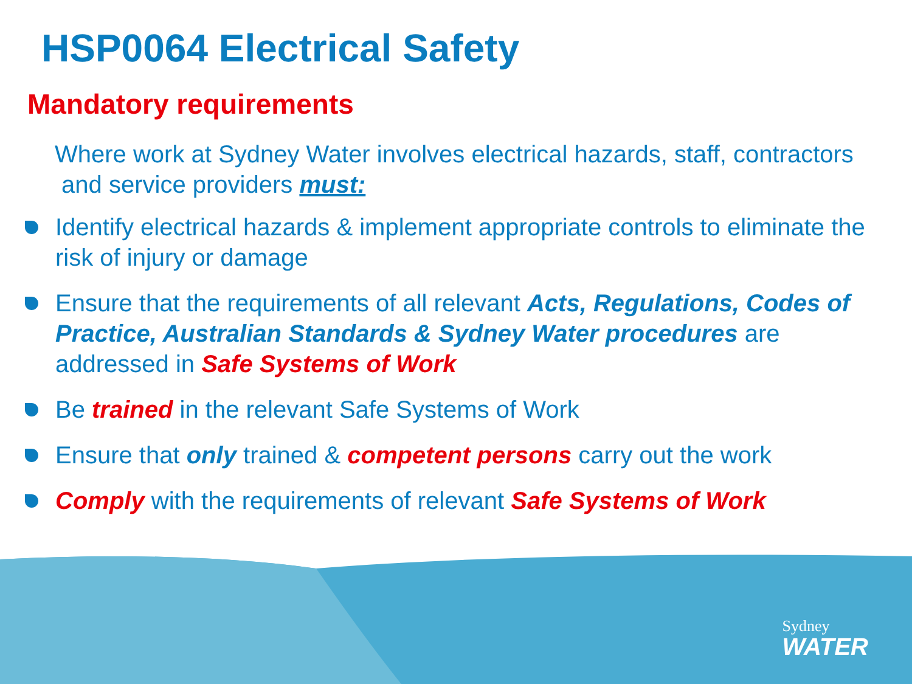HSP0064 Electrical Safety
Mandatory requirements
Where work at Sydney Water involves electrical hazards, staff, contractors
and service providers must:
Identify electrical hazards & implement appropriate controls to eliminate the risk of injury or damage
Ensure that the requirements of all relevant Acts, Regulations, Codes of Practice, Australian Standards & Sydney Water procedures are addressed in Safe Systems of Work
Be trained in the relevant Safe Systems of Work
Ensure that only trained & competent persons carry out the work
Comply with the requirements of relevant Safe Systems of Work
Sydney
WATER